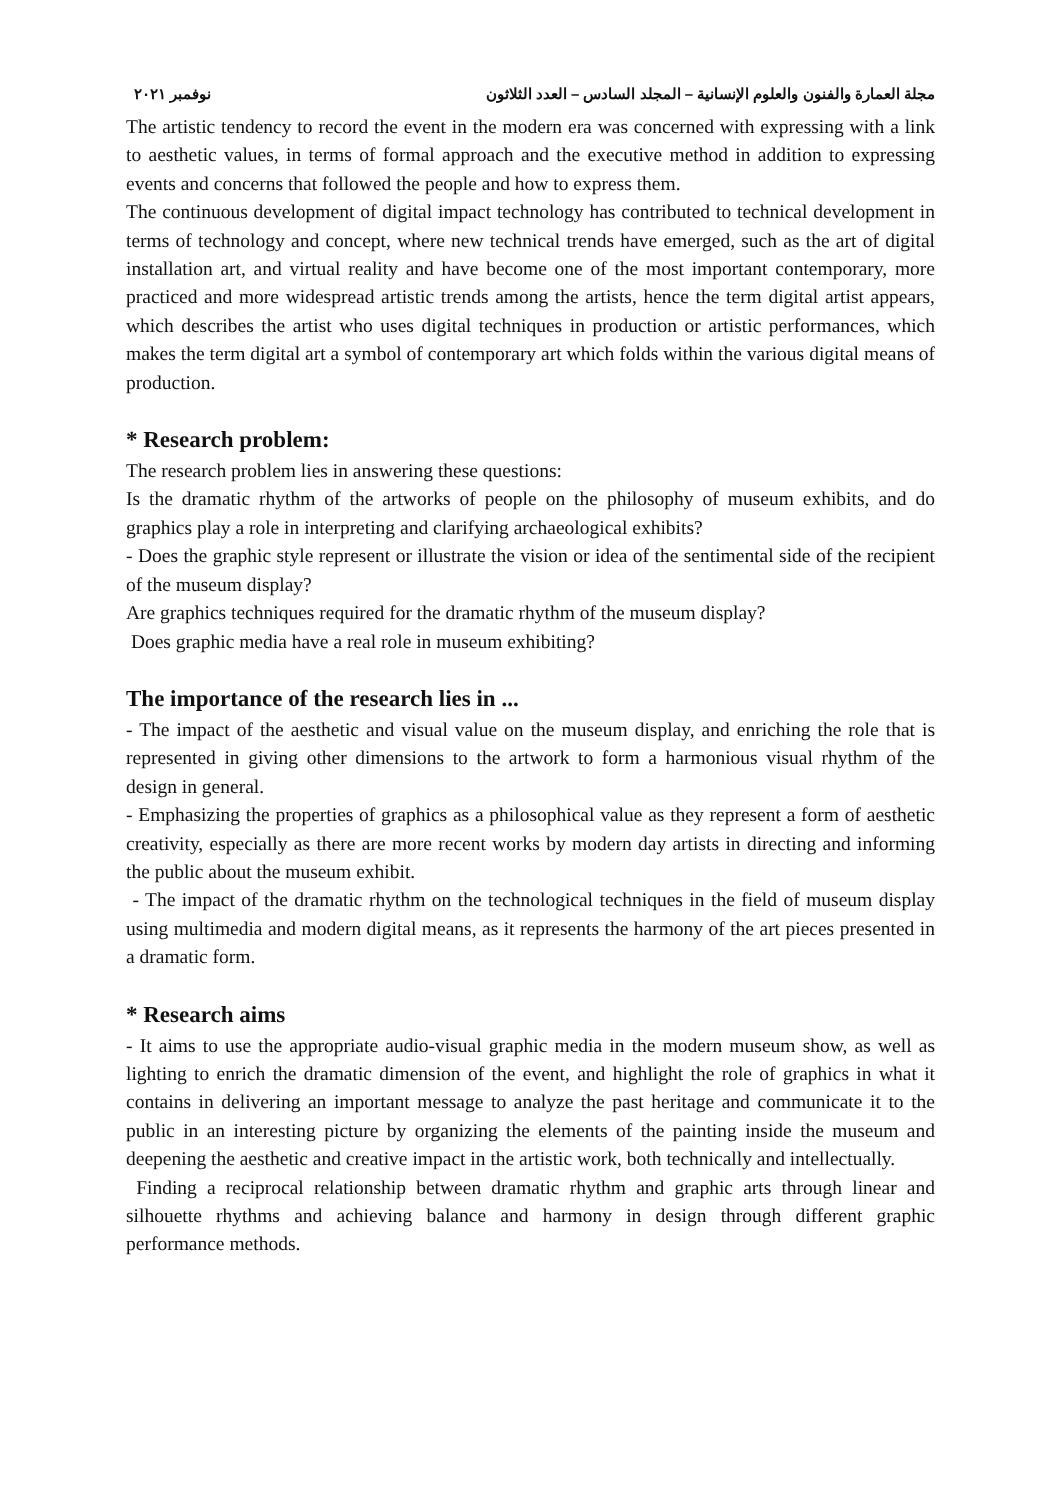مجلة العمارة والفنون والعلوم الإنسانية – المجلد السادس – العدد الثلاثون نوفمبر ٢٠٢١
The artistic tendency to record the event in the modern era was concerned with expressing with a link to aesthetic values, in terms of formal approach and the executive method in addition to expressing events and concerns that followed the people and how to express them.
The continuous development of digital impact technology has contributed to technical development in terms of technology and concept, where new technical trends have emerged, such as the art of digital installation art, and virtual reality and have become one of the most important contemporary, more practiced and more widespread artistic trends among the artists, hence the term digital artist appears, which describes the artist who uses digital techniques in production or artistic performances, which makes the term digital art a symbol of contemporary art which folds within the various digital means of production.
* Research problem:
The research problem lies in answering these questions:
Is the dramatic rhythm of the artworks of people on the philosophy of museum exhibits, and do graphics play a role in interpreting and clarifying archaeological exhibits?
- Does the graphic style represent or illustrate the vision or idea of the sentimental side of the recipient of the museum display?
Are graphics techniques required for the dramatic rhythm of the museum display?
Does graphic media have a real role in museum exhibiting?
The importance of the research lies in ...
- The impact of the aesthetic and visual value on the museum display, and enriching the role that is represented in giving other dimensions to the artwork to form a harmonious visual rhythm of the design in general.
- Emphasizing the properties of graphics as a philosophical value as they represent a form of aesthetic creativity, especially as there are more recent works by modern day artists in directing and informing the public about the museum exhibit.
- The impact of the dramatic rhythm on the technological techniques in the field of museum display using multimedia and modern digital means, as it represents the harmony of the art pieces presented in a dramatic form.
* Research aims
- It aims to use the appropriate audio-visual graphic media in the modern museum show, as well as lighting to enrich the dramatic dimension of the event, and highlight the role of graphics in what it contains in delivering an important message to analyze the past heritage and communicate it to the public in an interesting picture by organizing the elements of the painting inside the museum and deepening the aesthetic and creative impact in the artistic work, both technically and intellectually.
Finding a reciprocal relationship between dramatic rhythm and graphic arts through linear and silhouette rhythms and achieving balance and harmony in design through different graphic performance methods.